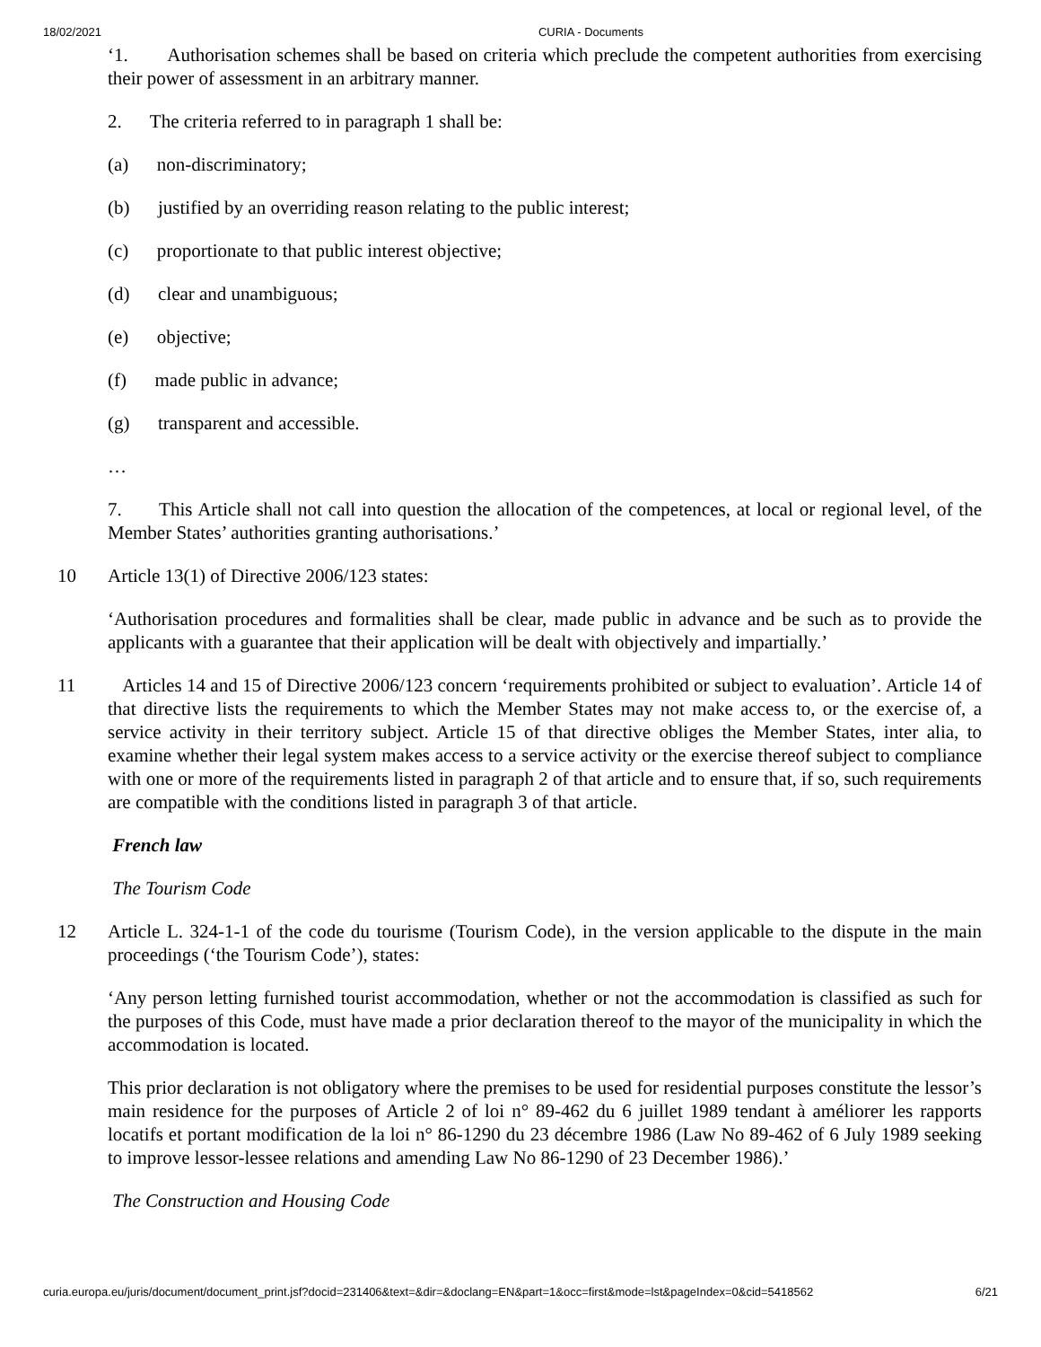18/02/2021 CURIA - Documents
‘1. Authorisation schemes shall be based on criteria which preclude the competent authorities from exercising their power of assessment in an arbitrary manner.
2. The criteria referred to in paragraph 1 shall be:
(a) non-discriminatory;
(b) justified by an overriding reason relating to the public interest;
(c) proportionate to that public interest objective;
(d) clear and unambiguous;
(e) objective;
(f) made public in advance;
(g) transparent and accessible.
…
7. This Article shall not call into question the allocation of the competences, at local or regional level, of the Member States’ authorities granting authorisations.’
10 Article 13(1) of Directive 2006/123 states:
‘Authorisation procedures and formalities shall be clear, made public in advance and be such as to provide the applicants with a guarantee that their application will be dealt with objectively and impartially.’
11 Articles 14 and 15 of Directive 2006/123 concern ‘requirements prohibited or subject to evaluation’. Article 14 of that directive lists the requirements to which the Member States may not make access to, or the exercise of, a service activity in their territory subject. Article 15 of that directive obliges the Member States, inter alia, to examine whether their legal system makes access to a service activity or the exercise thereof subject to compliance with one or more of the requirements listed in paragraph 2 of that article and to ensure that, if so, such requirements are compatible with the conditions listed in paragraph 3 of that article.
French law
The Tourism Code
12 Article L. 324-1-1 of the code du tourisme (Tourism Code), in the version applicable to the dispute in the main proceedings (‘the Tourism Code’), states:
‘Any person letting furnished tourist accommodation, whether or not the accommodation is classified as such for the purposes of this Code, must have made a prior declaration thereof to the mayor of the municipality in which the accommodation is located.
This prior declaration is not obligatory where the premises to be used for residential purposes constitute the lessor’s main residence for the purposes of Article 2 of loi n° 89-462 du 6 juillet 1989 tendant à améliorer les rapports locatifs et portant modification de la loi n° 86-1290 du 23 décembre 1986 (Law No 89-462 of 6 July 1989 seeking to improve lessor-lessee relations and amending Law No 86-1290 of 23 December 1986).’
The Construction and Housing Code
curia.europa.eu/juris/document/document_print.jsf?docid=231406&text=&dir=&doclang=EN&part=1&occ=first&mode=lst&pageIndex=0&cid=5418562 6/21